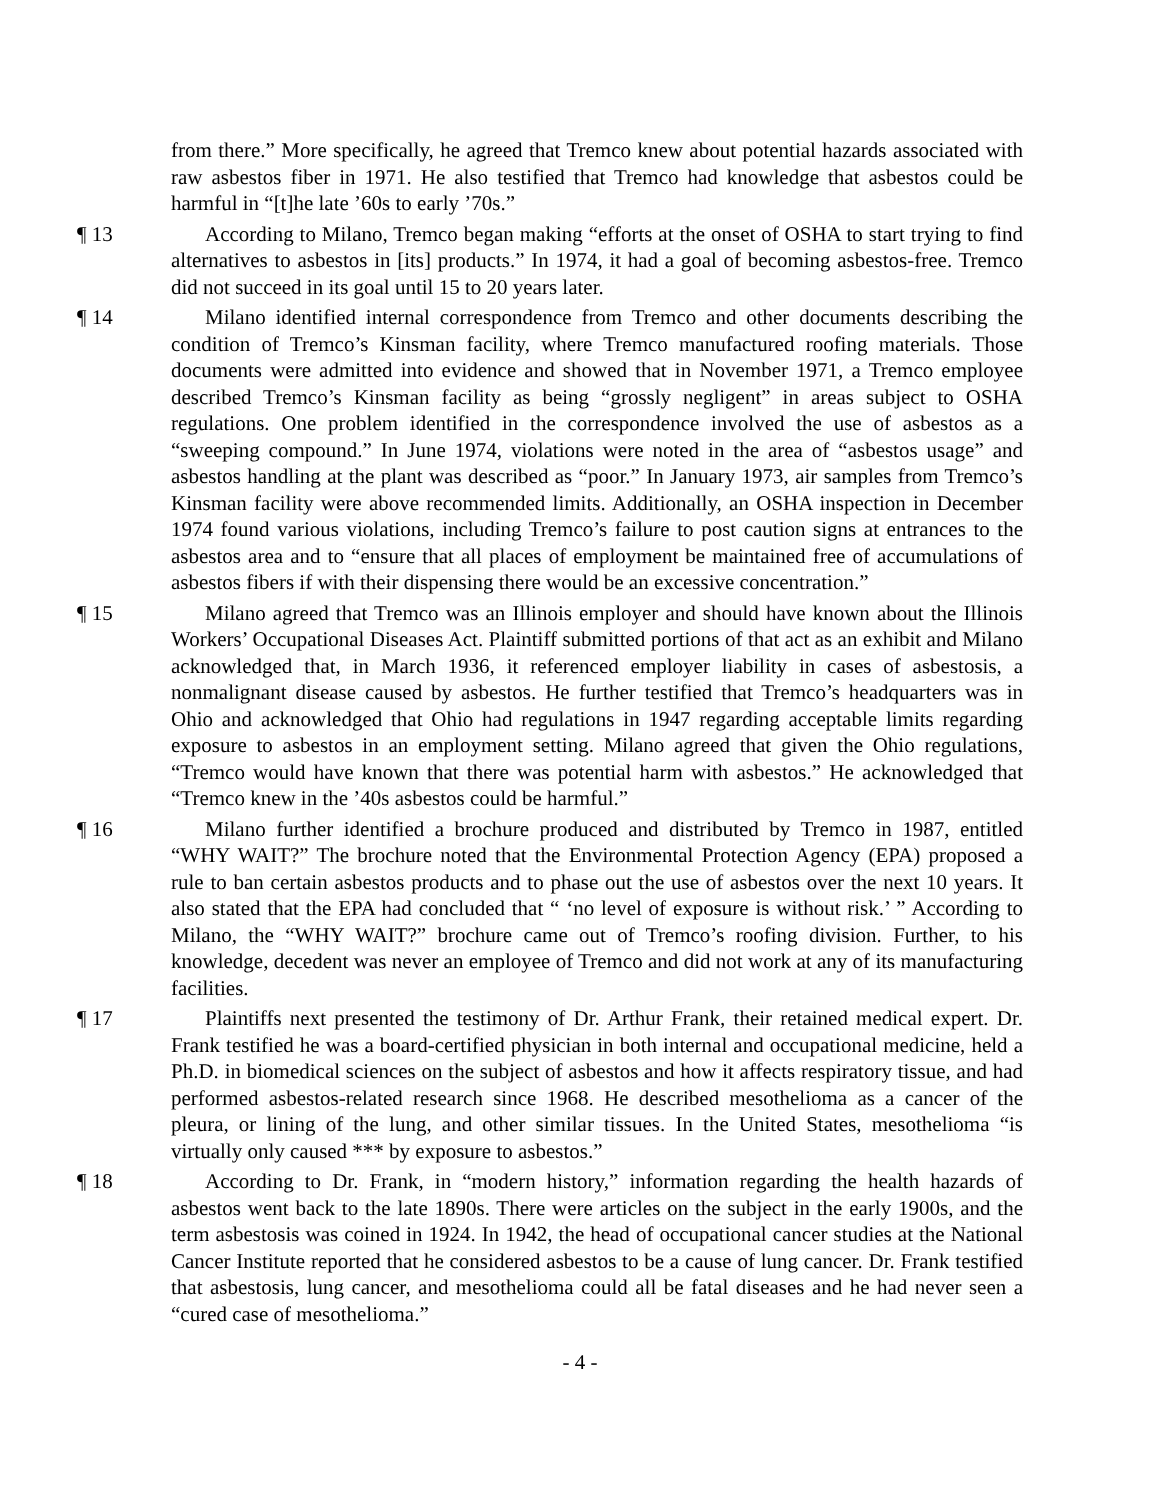from there.” More specifically, he agreed that Tremco knew about potential hazards associated with raw asbestos fiber in 1971. He also testified that Tremco had knowledge that asbestos could be harmful in “[t]he late ’60s to early ’70s.”
¶ 13 According to Milano, Tremco began making “efforts at the onset of OSHA to start trying to find alternatives to asbestos in [its] products.” In 1974, it had a goal of becoming asbestos-free. Tremco did not succeed in its goal until 15 to 20 years later.
¶ 14 Milano identified internal correspondence from Tremco and other documents describing the condition of Tremco’s Kinsman facility, where Tremco manufactured roofing materials. Those documents were admitted into evidence and showed that in November 1971, a Tremco employee described Tremco’s Kinsman facility as being “grossly negligent” in areas subject to OSHA regulations. One problem identified in the correspondence involved the use of asbestos as a “sweeping compound.” In June 1974, violations were noted in the area of “asbestos usage” and asbestos handling at the plant was described as “poor.” In January 1973, air samples from Tremco’s Kinsman facility were above recommended limits. Additionally, an OSHA inspection in December 1974 found various violations, including Tremco’s failure to post caution signs at entrances to the asbestos area and to “ensure that all places of employment be maintained free of accumulations of asbestos fibers if with their dispensing there would be an excessive concentration.”
¶ 15 Milano agreed that Tremco was an Illinois employer and should have known about the Illinois Workers’ Occupational Diseases Act. Plaintiff submitted portions of that act as an exhibit and Milano acknowledged that, in March 1936, it referenced employer liability in cases of asbestosis, a nonmalignant disease caused by asbestos. He further testified that Tremco’s headquarters was in Ohio and acknowledged that Ohio had regulations in 1947 regarding acceptable limits regarding exposure to asbestos in an employment setting. Milano agreed that given the Ohio regulations, “Tremco would have known that there was potential harm with asbestos.” He acknowledged that “Tremco knew in the ’40s asbestos could be harmful.”
¶ 16 Milano further identified a brochure produced and distributed by Tremco in 1987, entitled “WHY WAIT?” The brochure noted that the Environmental Protection Agency (EPA) proposed a rule to ban certain asbestos products and to phase out the use of asbestos over the next 10 years. It also stated that the EPA had concluded that “ ‘no level of exposure is without risk.’ ” According to Milano, the “WHY WAIT?” brochure came out of Tremco’s roofing division. Further, to his knowledge, decedent was never an employee of Tremco and did not work at any of its manufacturing facilities.
¶ 17 Plaintiffs next presented the testimony of Dr. Arthur Frank, their retained medical expert. Dr. Frank testified he was a board-certified physician in both internal and occupational medicine, held a Ph.D. in biomedical sciences on the subject of asbestos and how it affects respiratory tissue, and had performed asbestos-related research since 1968. He described mesothelioma as a cancer of the pleura, or lining of the lung, and other similar tissues. In the United States, mesothelioma “is virtually only caused *** by exposure to asbestos.”
¶ 18 According to Dr. Frank, in “modern history,” information regarding the health hazards of asbestos went back to the late 1890s. There were articles on the subject in the early 1900s, and the term asbestosis was coined in 1924. In 1942, the head of occupational cancer studies at the National Cancer Institute reported that he considered asbestos to be a cause of lung cancer. Dr. Frank testified that asbestosis, lung cancer, and mesothelioma could all be fatal diseases and he had never seen a “cured case of mesothelioma.”
- 4 -